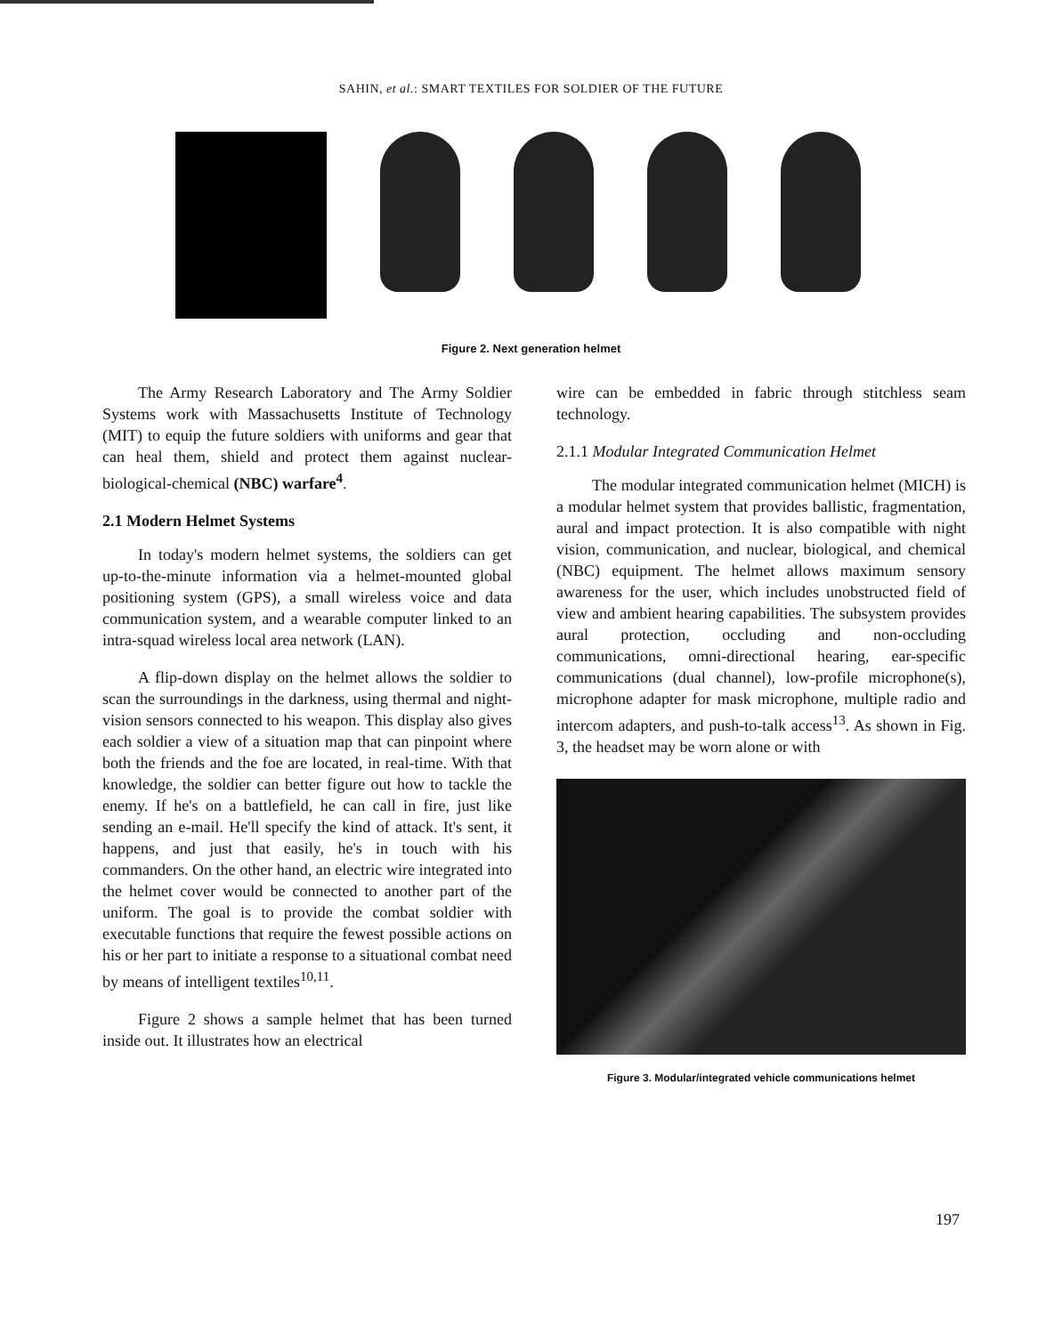SAHIN, et al.: SMART TEXTILES FOR SOLDIER OF THE FUTURE
Figure 2. Next generation helmet
The Army Research Laboratory and The Army Soldier Systems work with Massachusetts Institute of Technology (MIT) to equip the future soldiers with uniforms and gear that can heal them, shield and protect them against nuclear-biological-chemical (NBC) warfare<sup>4</sup>.
2.1 Modern Helmet Systems
In today's modern helmet systems, the soldiers can get up-to-the-minute information via a helmet-mounted global positioning system (GPS), a small wireless voice and data communication system, and a wearable computer linked to an intra-squad wireless local area network (LAN).
A flip-down display on the helmet allows the soldier to scan the surroundings in the darkness, using thermal and night-vision sensors connected to his weapon. This display also gives each soldier a view of a situation map that can pinpoint where both the friends and the foe are located, in real-time. With that knowledge, the soldier can better figure out how to tackle the enemy. If he's on a battlefield, he can call in fire, just like sending an e-mail. He'll specify the kind of attack. It's sent, it happens, and just that easily, he's in touch with his commanders. On the other hand, an electric wire integrated into the helmet cover would be connected to another part of the uniform. The goal is to provide the combat soldier with executable functions that require the fewest possible actions on his or her part to initiate a response to a situational combat need by means of intelligent textiles<sup>10,11</sup>.
Figure 2 shows a sample helmet that has been turned inside out. It illustrates how an electrical
wire can be embedded in fabric through stitchless seam technology.
2.1.1 Modular Integrated Communication Helmet
The modular integrated communication helmet (MICH) is a modular helmet system that provides ballistic, fragmentation, aural and impact protection. It is also compatible with night vision, communication, and nuclear, biological, and chemical (NBC) equipment. The helmet allows maximum sensory awareness for the user, which includes unobstructed field of view and ambient hearing capabilities. The subsystem provides aural protection, occluding and non-occluding communications, omni-directional hearing, ear-specific communications (dual channel), low-profile microphone(s), microphone adapter for mask microphone, multiple radio and intercom adapters, and push-to-talk access<sup>13</sup>. As shown in Fig. 3, the headset may be worn alone or with
Figure 3. Modular/integrated vehicle communications helmet
197